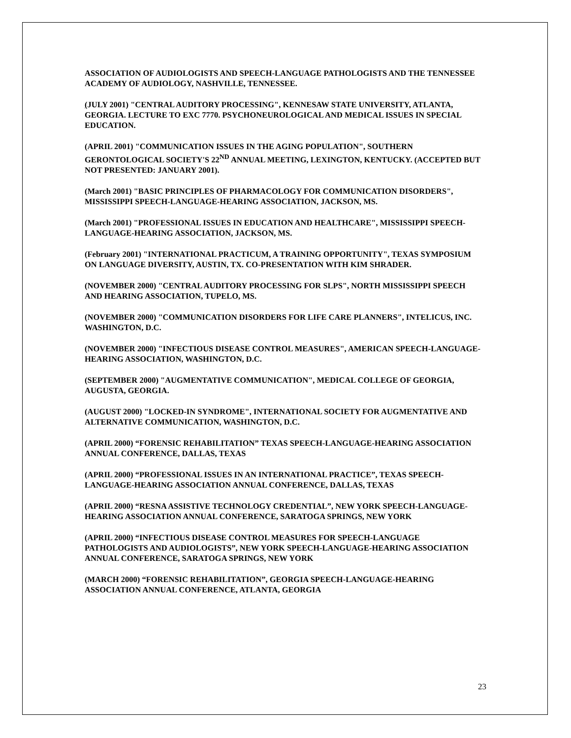ASSOCIATION OF AUDIOLOGISTS AND SPEECH-LANGUAGE PATHOLOGISTS AND THE TENNESSEE ACADEMY OF AUDIOLOGY, NASHVILLE, TENNESSEE.
(JULY 2001) "CENTRAL AUDITORY PROCESSING", KENNESAW STATE UNIVERSITY, ATLANTA, GEORGIA. LECTURE TO EXC 7770. PSYCHONEUROLOGICAL AND MEDICAL ISSUES IN SPECIAL EDUCATION.
(APRIL 2001) "COMMUNICATION ISSUES IN THE AGING POPULATION", SOUTHERN GERONTOLOGICAL SOCIETY'S 22<sup>ND</sup> ANNUAL MEETING, LEXINGTON, KENTUCKY. (ACCEPTED BUT NOT PRESENTED: JANUARY 2001).
(March 2001) "BASIC PRINCIPLES OF PHARMACOLOGY FOR COMMUNICATION DISORDERS", MISSISSIPPI SPEECH-LANGUAGE-HEARING ASSOCIATION, JACKSON, MS.
(March 2001) "PROFESSIONAL ISSUES IN EDUCATION AND HEALTHCARE", MISSISSIPPI SPEECH-LANGUAGE-HEARING ASSOCIATION, JACKSON, MS.
(February 2001) "INTERNATIONAL PRACTICUM, A TRAINING OPPORTUNITY", TEXAS SYMPOSIUM ON LANGUAGE DIVERSITY, AUSTIN, TX. CO-PRESENTATION WITH KIM SHRADER.
(NOVEMBER 2000) "CENTRAL AUDITORY PROCESSING FOR SLPS", NORTH MISSISSIPPI SPEECH AND HEARING ASSOCIATION, TUPELO, MS.
(NOVEMBER 2000) "COMMUNICATION DISORDERS FOR LIFE CARE PLANNERS", INTELICUS, INC. WASHINGTON, D.C.
(NOVEMBER 2000) "INFECTIOUS DISEASE CONTROL MEASURES", AMERICAN SPEECH-LANGUAGE-HEARING ASSOCIATION, WASHINGTON, D.C.
(SEPTEMBER 2000) "AUGMENTATIVE COMMUNICATION", MEDICAL COLLEGE OF GEORGIA, AUGUSTA, GEORGIA.
(AUGUST 2000) "LOCKED-IN SYNDROME", INTERNATIONAL SOCIETY FOR AUGMENTATIVE AND ALTERNATIVE COMMUNICATION, WASHINGTON, D.C.
(APRIL 2000) “FORENSIC REHABILITATION” TEXAS SPEECH-LANGUAGE-HEARING ASSOCIATION ANNUAL CONFERENCE, DALLAS, TEXAS
(APRIL 2000) “PROFESSIONAL ISSUES IN AN INTERNATIONAL PRACTICE”, TEXAS SPEECH-LANGUAGE-HEARING ASSOCIATION ANNUAL CONFERENCE, DALLAS, TEXAS
(APRIL 2000) “RESNA ASSISTIVE TECHNOLOGY CREDENTIAL”, NEW YORK SPEECH-LANGUAGE-HEARING ASSOCIATION ANNUAL CONFERENCE, SARATOGA SPRINGS, NEW YORK
(APRIL 2000) “INFECTIOUS DISEASE CONTROL MEASURES FOR SPEECH-LANGUAGE PATHOLOGISTS AND AUDIOLOGISTS”, NEW YORK SPEECH-LANGUAGE-HEARING ASSOCIATION ANNUAL CONFERENCE, SARATOGA SPRINGS, NEW YORK
(MARCH 2000) “FORENSIC REHABILITATION”, GEORGIA SPEECH-LANGUAGE-HEARING ASSOCIATION ANNUAL CONFERENCE, ATLANTA, GEORGIA
23